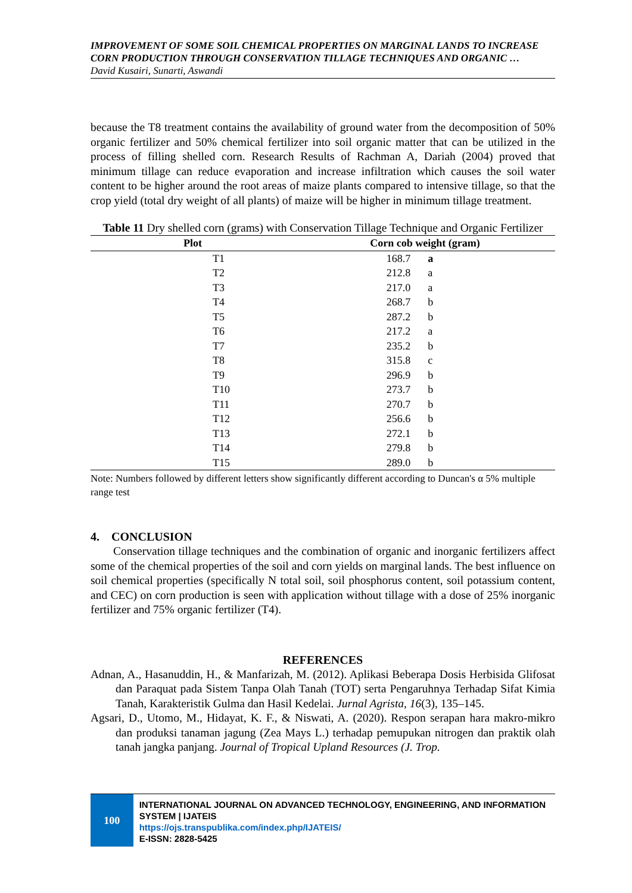IMPROVEMENT OF SOME SOIL CHEMICAL PROPERTIES ON MARGINAL LANDS TO INCREASE CORN PRODUCTION THROUGH CONSERVATION TILLAGE TECHNIQUES AND ORGANIC …
David Kusairi, Sunarti, Aswandi
because the T8 treatment contains the availability of ground water from the decomposition of 50% organic fertilizer and 50% chemical fertilizer into soil organic matter that can be utilized in the process of filling shelled corn. Research Results of Rachman A, Dariah (2004) proved that minimum tillage can reduce evaporation and increase infiltration which causes the soil water content to be higher around the root areas of maize plants compared to intensive tillage, so that the crop yield (total dry weight of all plants) of maize will be higher in minimum tillage treatment.
Table 11 Dry shelled corn (grams) with Conservation Tillage Technique and Organic Fertilizer
| Plot | Corn cob weight (gram) | |
| --- | --- | --- |
| T1 | 168.7 | a |
| T2 | 212.8 | a |
| T3 | 217.0 | a |
| T4 | 268.7 | b |
| T5 | 287.2 | b |
| T6 | 217.2 | a |
| T7 | 235.2 | b |
| T8 | 315.8 | c |
| T9 | 296.9 | b |
| T10 | 273.7 | b |
| T11 | 270.7 | b |
| T12 | 256.6 | b |
| T13 | 272.1 | b |
| T14 | 279.8 | b |
| T15 | 289.0 | b |
Note: Numbers followed by different letters show significantly different according to Duncan's α 5% multiple range test
4. CONCLUSION
Conservation tillage techniques and the combination of organic and inorganic fertilizers affect some of the chemical properties of the soil and corn yields on marginal lands. The best influence on soil chemical properties (specifically N total soil, soil phosphorus content, soil potassium content, and CEC) on corn production is seen with application without tillage with a dose of 25% inorganic fertilizer and 75% organic fertilizer (T4).
REFERENCES
Adnan, A., Hasanuddin, H., & Manfarizah, M. (2012). Aplikasi Beberapa Dosis Herbisida Glifosat dan Paraquat pada Sistem Tanpa Olah Tanah (TOT) serta Pengaruhnya Terhadap Sifat Kimia Tanah, Karakteristik Gulma dan Hasil Kedelai. Jurnal Agrista, 16(3), 135–145.
Agsari, D., Utomo, M., Hidayat, K. F., & Niswati, A. (2020). Respon serapan hara makro-mikro dan produksi tanaman jagung (Zea Mays L.) terhadap pemupukan nitrogen dan praktik olah tanah jangka panjang. Journal of Tropical Upland Resources (J. Trop.
100
INTERNATIONAL JOURNAL ON ADVANCED TECHNOLOGY, ENGINEERING, AND INFORMATION SYSTEM | IJATEIS
https://ojs.transpublika.com/index.php/IJATEIS/
E-ISSN: 2828-5425